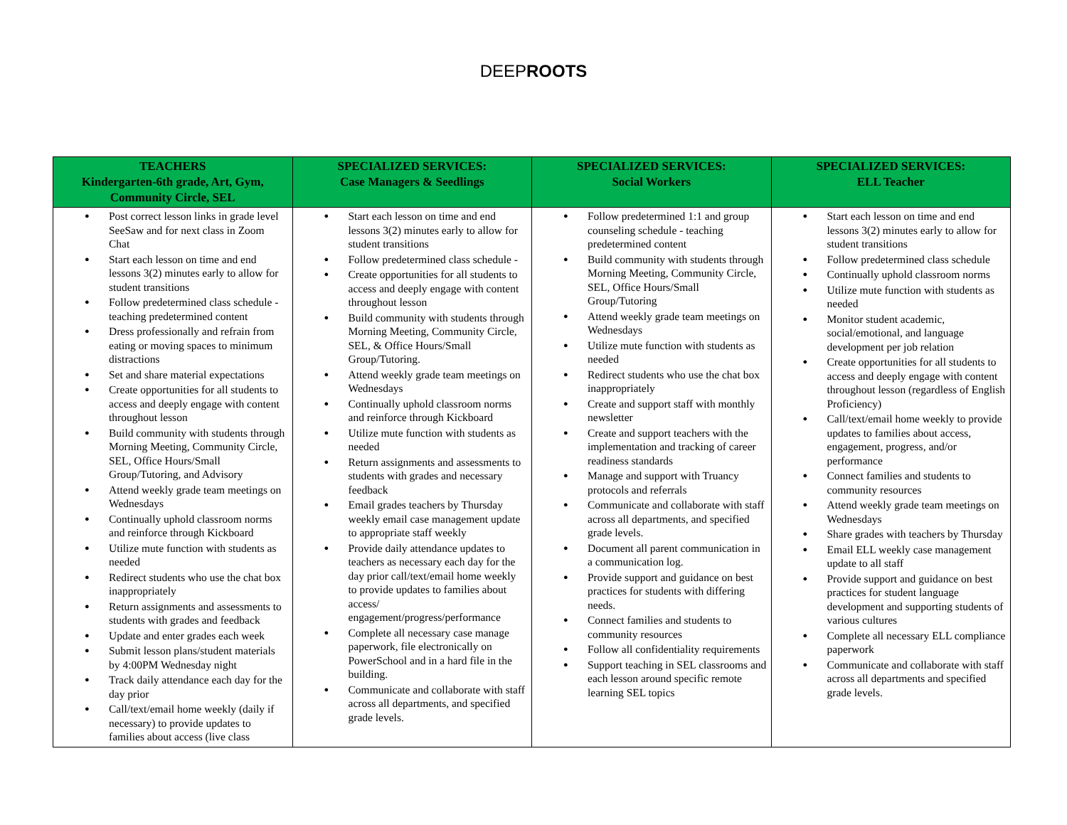DEEPROOTS
| TEACHERS Kindergarten-6th grade, Art, Gym, Community Circle, SEL | SPECIALIZED SERVICES: Case Managers & Seedlings | SPECIALIZED SERVICES: Social Workers | SPECIALIZED SERVICES: ELL Teacher |
| --- | --- | --- | --- |
| Post correct lesson links in grade level SeeSaw and for next class in Zoom Chat Start each lesson on time and end lessons 3(2) minutes early to allow for student transitions Follow predetermined class schedule - teaching predetermined content Dress professionally and refrain from eating or moving spaces to minimum distractions Set and share material expectations Create opportunities for all students to access and deeply engage with content throughout lesson Build community with students through Morning Meeting, Community Circle, SEL, Office Hours/Small Group/Tutoring, and Advisory Attend weekly grade team meetings on Wednesdays Continually uphold classroom norms and reinforce through Kickboard Utilize mute function with students as needed Redirect students who use the chat box inappropriately Return assignments and assessments to students with grades and feedback Update and enter grades each week Submit lesson plans/student materials by 4:00PM Wednesday night Track daily attendance each day for the day prior Call/text/email home weekly (daily if necessary) to provide updates to families about access (live class | Start each lesson on time and end lessons 3(2) minutes early to allow for student transitions Follow predetermined class schedule - Create opportunities for all students to access and deeply engage with content throughout lesson Build community with students through Morning Meeting, Community Circle, SEL, & Office Hours/Small Group/Tutoring. Attend weekly grade team meetings on Wednesdays Continually uphold classroom norms and reinforce through Kickboard Utilize mute function with students as needed Return assignments and assessments to students with grades and necessary feedback Email grades teachers by Thursday weekly email case management update to appropriate staff weekly Provide daily attendance updates to teachers as necessary each day for the day prior call/text/email home weekly to provide updates to families about access/ engagement/progress/performance Complete all necessary case manage paperwork, file electronically on PowerSchool and in a hard file in the building. Communicate and collaborate with staff across all departments, and specified grade levels. | Follow predetermined 1:1 and group counseling schedule - teaching predetermined content Build community with students through Morning Meeting, Community Circle, SEL, Office Hours/Small Group/Tutoring Attend weekly grade team meetings on Wednesdays Utilize mute function with students as needed Redirect students who use the chat box inappropriately Create and support staff with monthly newsletter Create and support teachers with the implementation and tracking of career readiness standards Manage and support with Truancy protocols and referrals Communicate and collaborate with staff across all departments, and specified grade levels. Document all parent communication in a communication log. Provide support and guidance on best practices for students with differing needs. Connect families and students to community resources Follow all confidentiality requirements Support teaching in SEL classrooms and each lesson around specific remote learning SEL topics | Start each lesson on time and end lessons 3(2) minutes early to allow for student transitions Follow predetermined class schedule Continually uphold classroom norms Utilize mute function with students as needed Monitor student academic, social/emotional, and language development per job relation Create opportunities for all students to access and deeply engage with content throughout lesson (regardless of English Proficiency) Call/text/email home weekly to provide updates to families about access, engagement, progress, and/or performance Connect families and students to community resources Attend weekly grade team meetings on Wednesdays Share grades with teachers by Thursday Email ELL weekly case management update to all staff Provide support and guidance on best practices for student language development and supporting students of various cultures Complete all necessary ELL compliance paperwork Communicate and collaborate with staff across all departments and specified grade levels. |